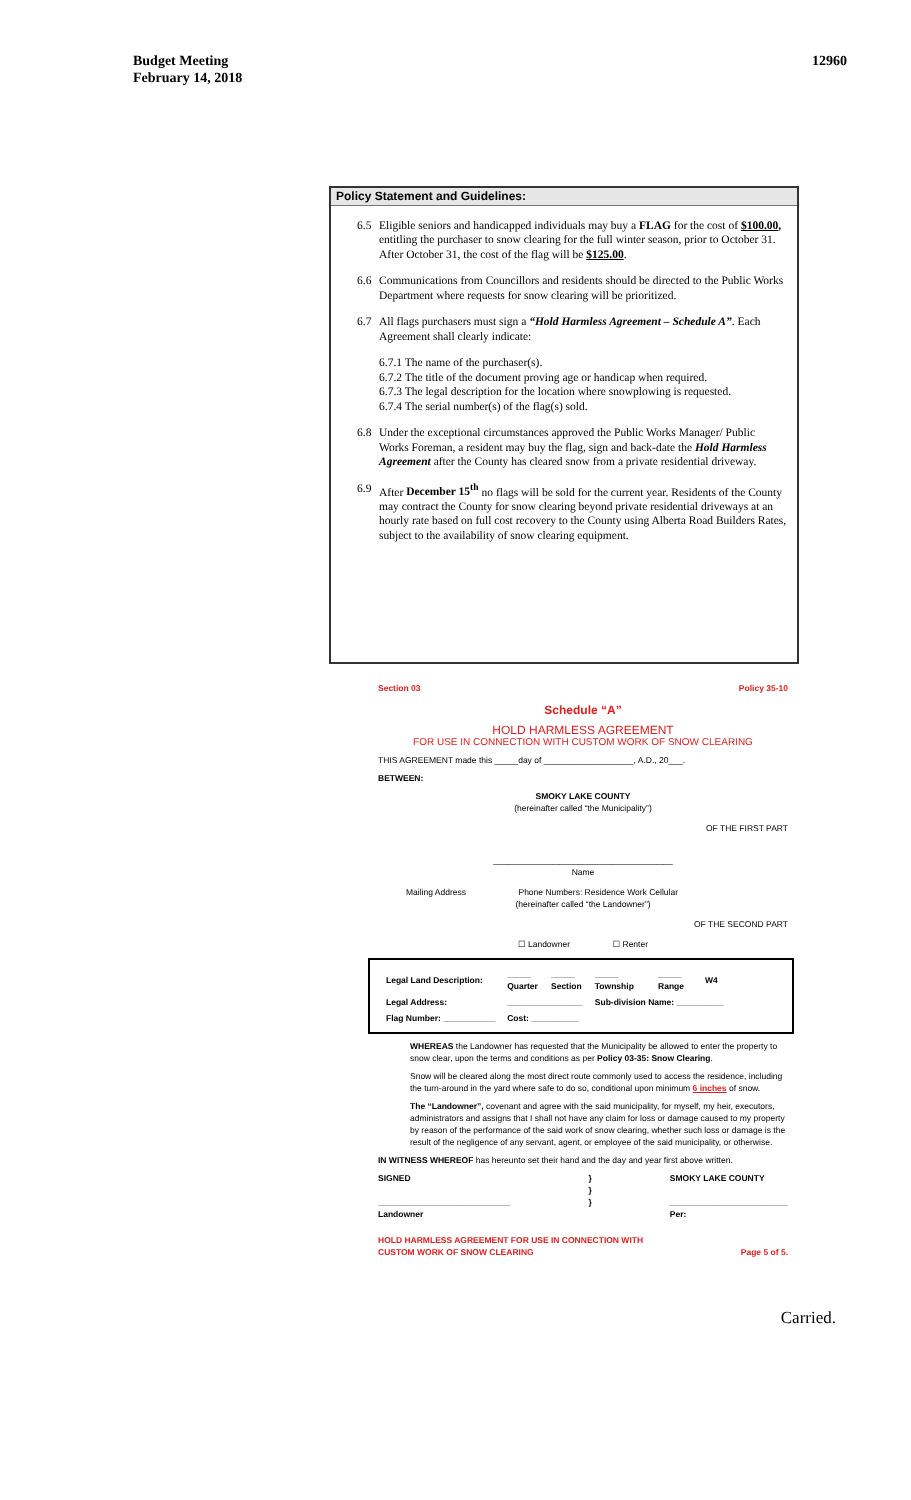Budget Meeting
February 14, 2018
12960
Policy Statement and Guidelines:
6.5 Eligible seniors and handicapped individuals may buy a FLAG for the cost of $100.00, entitling the purchaser to snow clearing for the full winter season, prior to October 31. After October 31, the cost of the flag will be $125.00.
6.6 Communications from Councillors and residents should be directed to the Public Works Department where requests for snow clearing will be prioritized.
6.7 All flags purchasers must sign a “Hold Harmless Agreement – Schedule A”. Each Agreement shall clearly indicate:
6.7.1 The name of the purchaser(s).
6.7.2 The title of the document proving age or handicap when required.
6.7.3 The legal description for the location where snowplowing is requested.
6.7.4 The serial number(s) of the flag(s) sold.
6.8 Under the exceptional circumstances approved the Public Works Manager/ Public Works Foreman, a resident may buy the flag, sign and back-date the Hold Harmless Agreement after the County has cleared snow from a private residential driveway.
6.9 After December 15<sup>th</sup> no flags will be sold for the current year. Residents of the County may contract the County for snow clearing beyond private residential driveways at an hourly rate based on full cost recovery to the County using Alberta Road Builders Rates, subject to the availability of snow clearing equipment.
Section 03 Policy 35-10
Schedule “A”
HOLD HARMLESS AGREEMENT
FOR USE IN CONNECTION WITH CUSTOM WORK OF SNOW CLEARING
THIS AGREEMENT made this _____day of ___________________, A.D., 20___.
BETWEEN:
SMOKY LAKE COUNTY
(hereinafter called “the Municipality”)
OF THE FIRST PART
______________________________________
Name
Mailing Address Phone Numbers: Residence Work Cellular
(hereinafter called “the Landowner”)
OF THE SECOND PART
☐ Landowner ☐ Renter
| Legal Land Description: | _____ Quarter | _____ Section | _____ Township | _____ Range | W4 |
| Legal Address: | ________________ | | Sub-division Name: __________ | | |
| Flag Number: ___________ | Cost: __________ | | | | |
WHEREAS the Landowner has requested that the Municipality be allowed to enter the property to snow clear, upon the terms and conditions as per Policy 03-35: Snow Clearing.
Snow will be cleared along the most direct route commonly used to access the residence, including the turn-around in the yard where safe to do so, conditional upon minimum 6 inches of snow.
The “Landowner”, covenant and agree with the said municipality, for myself, my heir, executors, administrators and assigns that I shall not have any claim for loss or damage caused to my property by reason of the performance of the said work of snow clearing, whether such loss or damage is the result of the negligence of any servant, agent, or employee of the said municipality, or otherwise.
IN WITNESS WHEREOF has hereunto set their hand and the day and year first above written.
SIGNED
____________________________
Landowner }
}
} SMOKY LAKE COUNTY
_________________________
Per:
HOLD HARMLESS AGREEMENT FOR USE IN CONNECTION WITH
CUSTOM WORK OF SNOW CLEARING
Page 5 of 5.
Carried.